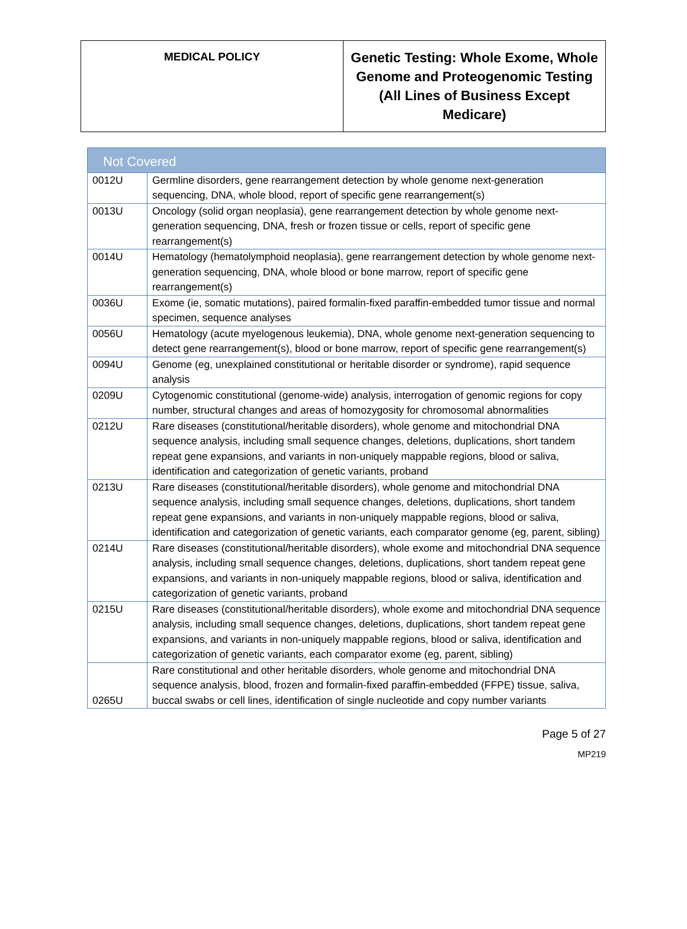| MEDICAL POLICY | Genetic Testing: Whole Exome, Whole Genome and Proteogenomic Testing (All Lines of Business Except Medicare) |
| Not Covered | |
| --- | --- |
| 0012U | Germline disorders, gene rearrangement detection by whole genome next-generation sequencing, DNA, whole blood, report of specific gene rearrangement(s) |
| 0013U | Oncology (solid organ neoplasia), gene rearrangement detection by whole genome next-generation sequencing, DNA, fresh or frozen tissue or cells, report of specific gene rearrangement(s) |
| 0014U | Hematology (hematolymphoid neoplasia), gene rearrangement detection by whole genome next-generation sequencing, DNA, whole blood or bone marrow, report of specific gene rearrangement(s) |
| 0036U | Exome (ie, somatic mutations), paired formalin-fixed paraffin-embedded tumor tissue and normal specimen, sequence analyses |
| 0056U | Hematology (acute myelogenous leukemia), DNA, whole genome next-generation sequencing to detect gene rearrangement(s), blood or bone marrow, report of specific gene rearrangement(s) |
| 0094U | Genome (eg, unexplained constitutional or heritable disorder or syndrome), rapid sequence analysis |
| 0209U | Cytogenomic constitutional (genome-wide) analysis, interrogation of genomic regions for copy number, structural changes and areas of homozygosity for chromosomal abnormalities |
| 0212U | Rare diseases (constitutional/heritable disorders), whole genome and mitochondrial DNA sequence analysis, including small sequence changes, deletions, duplications, short tandem repeat gene expansions, and variants in non-uniquely mappable regions, blood or saliva, identification and categorization of genetic variants, proband |
| 0213U | Rare diseases (constitutional/heritable disorders), whole genome and mitochondrial DNA sequence analysis, including small sequence changes, deletions, duplications, short tandem repeat gene expansions, and variants in non-uniquely mappable regions, blood or saliva, identification and categorization of genetic variants, each comparator genome (eg, parent, sibling) |
| 0214U | Rare diseases (constitutional/heritable disorders), whole exome and mitochondrial DNA sequence analysis, including small sequence changes, deletions, duplications, short tandem repeat gene expansions, and variants in non-uniquely mappable regions, blood or saliva, identification and categorization of genetic variants, proband |
| 0215U | Rare diseases (constitutional/heritable disorders), whole exome and mitochondrial DNA sequence analysis, including small sequence changes, deletions, duplications, short tandem repeat gene expansions, and variants in non-uniquely mappable regions, blood or saliva, identification and categorization of genetic variants, each comparator exome (eg, parent, sibling) |
| 0265U | Rare constitutional and other heritable disorders, whole genome and mitochondrial DNA sequence analysis, blood, frozen and formalin-fixed paraffin-embedded (FFPE) tissue, saliva, buccal swabs or cell lines, identification of single nucleotide and copy number variants |
Page 5 of 27
MP219